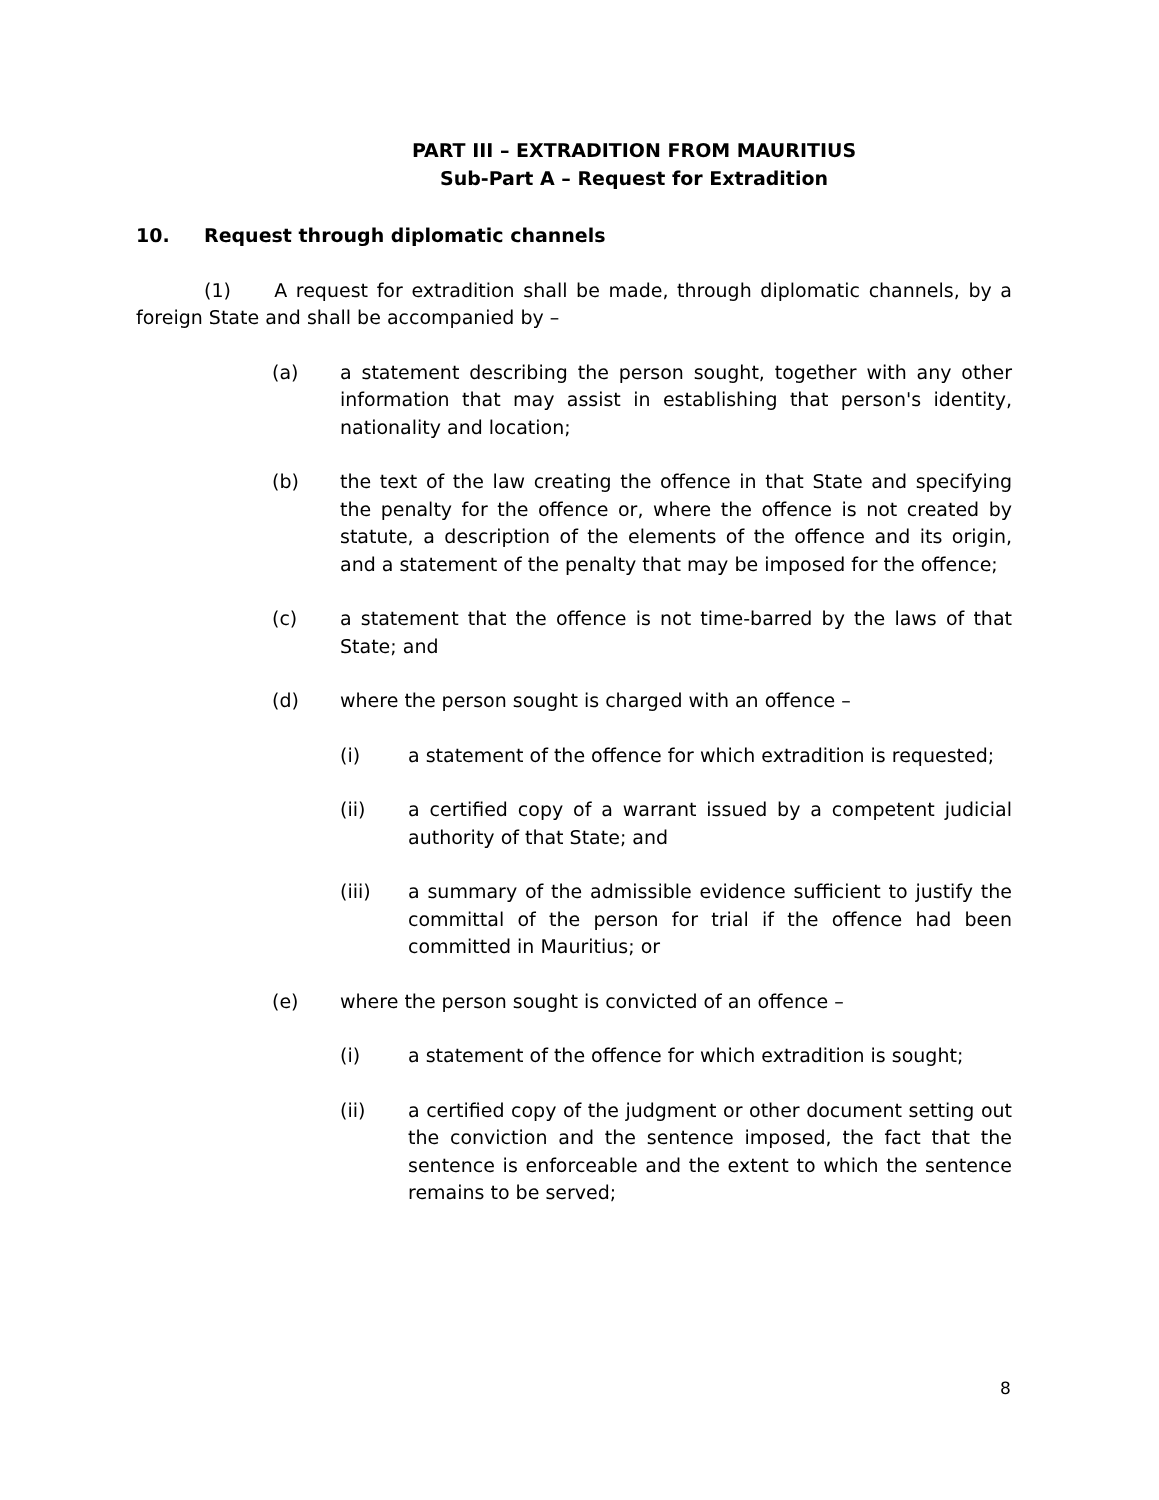PART III – EXTRADITION FROM MAURITIUS
Sub-Part A – Request for Extradition
10. Request through diplomatic channels
(1) A request for extradition shall be made, through diplomatic channels, by a foreign State and shall be accompanied by –
(a) a statement describing the person sought, together with any other information that may assist in establishing that person's identity, nationality and location;
(b) the text of the law creating the offence in that State and specifying the penalty for the offence or, where the offence is not created by statute, a description of the elements of the offence and its origin, and a statement of the penalty that may be imposed for the offence;
(c) a statement that the offence is not time-barred by the laws of that State; and
(d) where the person sought is charged with an offence –
(i) a statement of the offence for which extradition is requested;
(ii) a certified copy of a warrant issued by a competent judicial authority of that State; and
(iii) a summary of the admissible evidence sufficient to justify the committal of the person for trial if the offence had been committed in Mauritius; or
(e) where the person sought is convicted of an offence –
(i) a statement of the offence for which extradition is sought;
(ii) a certified copy of the judgment or other document setting out the conviction and the sentence imposed, the fact that the sentence is enforceable and the extent to which the sentence remains to be served;
8